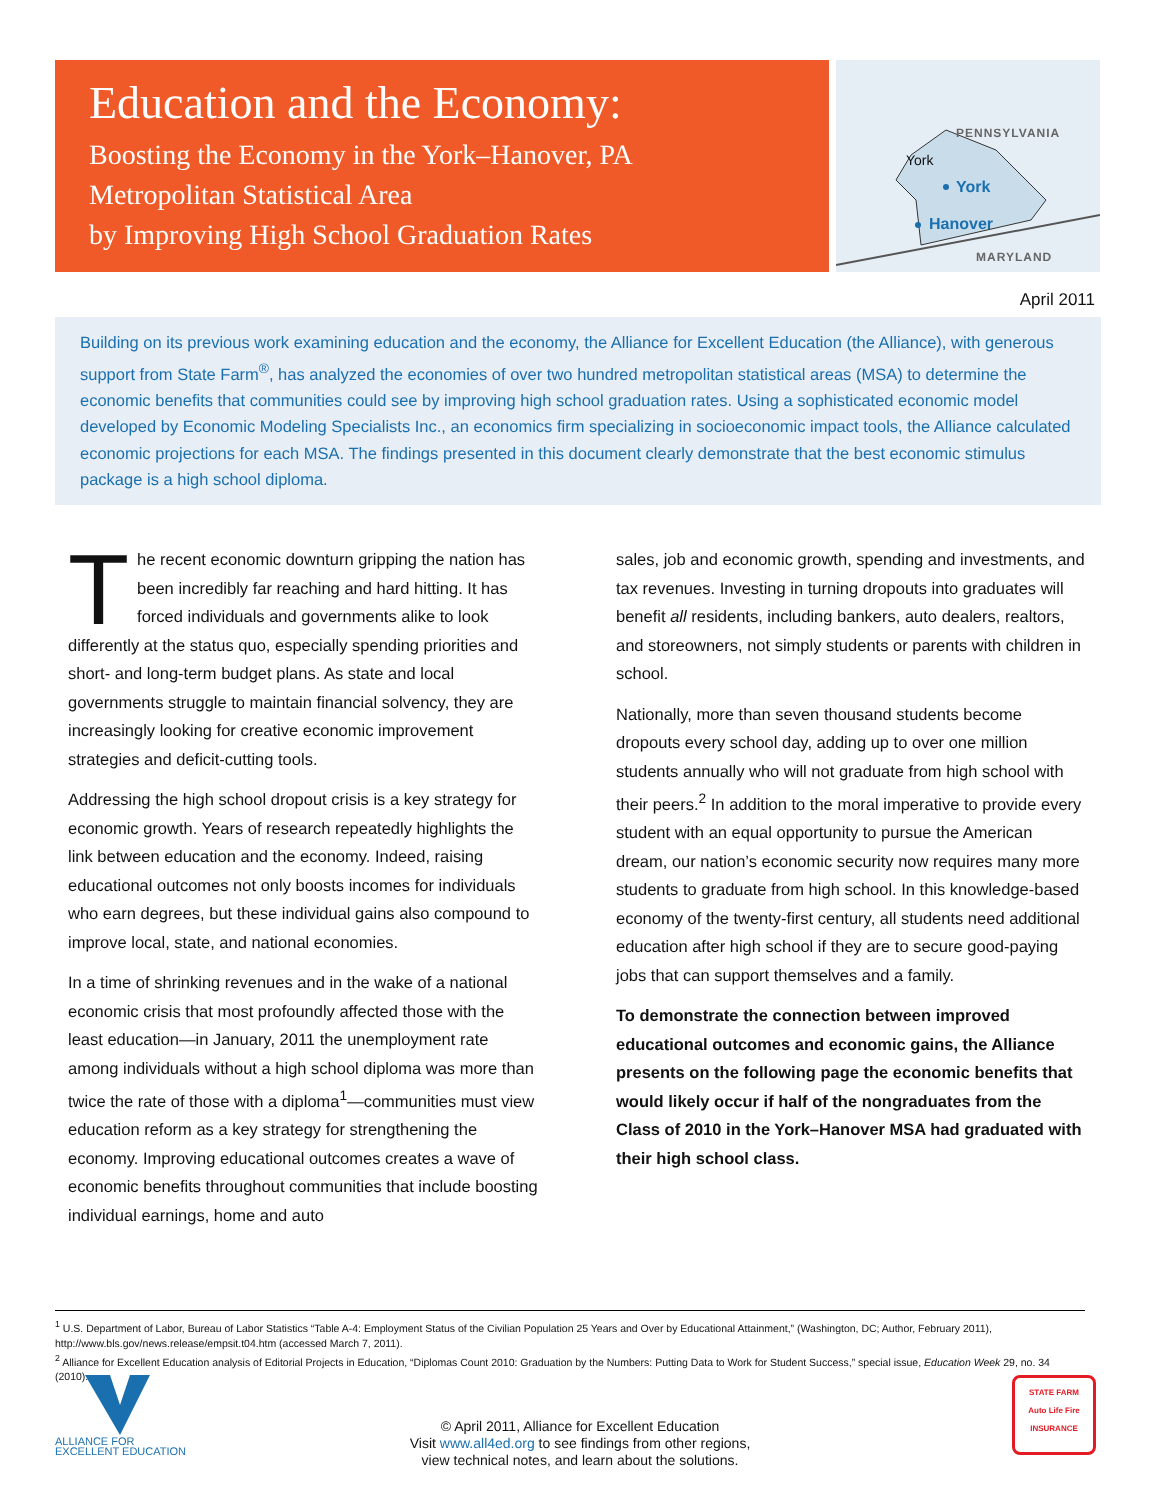Education and the Economy:
Boosting the Economy in the York–Hanover, PA
Metropolitan Statistical Area
by Improving High School Graduation Rates
PENNSYLVANIA
York
York
Hanover
MARYLAND
April 2011
Building on its previous work examining education and the economy, the Alliance for Excellent Education (the Alliance), with generous support from State Farm<sup>®</sup>, has analyzed the economies of over two hundred metropolitan statistical areas (MSA) to determine the economic benefits that communities could see by improving high school graduation rates. Using a sophisticated economic model developed by Economic Modeling Specialists Inc., an economics firm specializing in socioeconomic impact tools, the Alliance calculated economic projections for each MSA. The findings presented in this document clearly demonstrate that the best economic stimulus package is a high school diploma.
The recent economic downturn gripping the nation has been incredibly far reaching and hard hitting. It has forced individuals and governments alike to look differently at the status quo, especially spending priorities and short- and long-term budget plans. As state and local governments struggle to maintain financial solvency, they are increasingly looking for creative economic improvement strategies and deficit-cutting tools.
Addressing the high school dropout crisis is a key strategy for economic growth. Years of research repeatedly highlights the link between education and the economy. Indeed, raising educational outcomes not only boosts incomes for individuals who earn degrees, but these individual gains also compound to improve local, state, and national economies.
In a time of shrinking revenues and in the wake of a national economic crisis that most profoundly affected those with the least education—in January, 2011 the unemployment rate among individuals without a high school diploma was more than twice the rate of those with a diploma<sup>1</sup>—communities must view education reform as a key strategy for strengthening the economy. Improving educational outcomes creates a wave of economic benefits throughout communities that include boosting individual earnings, home and auto
sales, job and economic growth, spending and investments, and tax revenues. Investing in turning dropouts into graduates will benefit all residents, including bankers, auto dealers, realtors, and storeowners, not simply students or parents with children in school.
Nationally, more than seven thousand students become dropouts every school day, adding up to over one million students annually who will not graduate from high school with their peers.<sup>2</sup> In addition to the moral imperative to provide every student with an equal opportunity to pursue the American dream, our nation’s economic security now requires many more students to graduate from high school. In this knowledge-based economy of the twenty-first century, all students need additional education after high school if they are to secure good-paying jobs that can support themselves and a family.
To demonstrate the connection between improved educational outcomes and economic gains, the Alliance presents on the following page the economic benefits that would likely occur if half of the nongraduates from the Class of 2010 in the York–Hanover MSA had graduated with their high school class.
<sup>1</sup> U.S. Department of Labor, Bureau of Labor Statistics “Table A-4: Employment Status of the Civilian Population 25 Years and Over by Educational Attainment,” (Washington, DC; Author, February 2011), http://www.bls.gov/news.release/empsit.t04.htm (accessed March 7, 2011).
<sup>2</sup> Alliance for Excellent Education analysis of Editorial Projects in Education, “Diplomas Count 2010: Graduation by the Numbers: Putting Data to Work for Student Success,” special issue, Education Week 29, no. 34 (2010).
ALLIANCE FOR
EXCELLENT EDUCATION
© April 2011, Alliance for Excellent Education
Visit www.all4ed.org to see findings from other regions,
view technical notes, and learn about the solutions.
STATE FARM
Auto Life Fire
INSURANCE